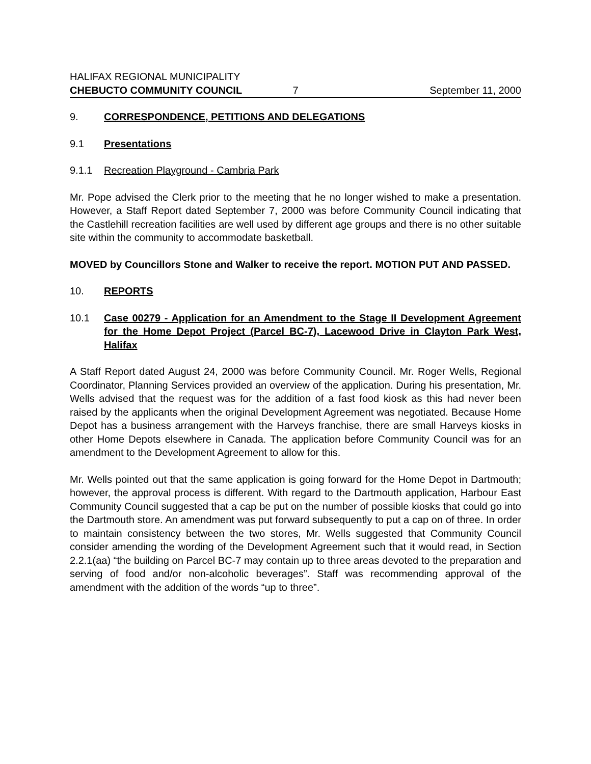HALIFAX REGIONAL MUNICIPALITY
CHEBUCTO COMMUNITY COUNCIL 7 September 11, 2000
9. CORRESPONDENCE, PETITIONS AND DELEGATIONS
9.1 Presentations
9.1.1 Recreation Playground - Cambria Park
Mr. Pope advised the Clerk prior to the meeting that he no longer wished to make a presentation. However, a Staff Report dated September 7, 2000 was before Community Council indicating that the Castlehill recreation facilities are well used by different age groups and there is no other suitable site within the community to accommodate basketball.
MOVED by Councillors Stone and Walker to receive the report. MOTION PUT AND PASSED.
10. REPORTS
10.1 Case 00279 - Application for an Amendment to the Stage II Development Agreement for the Home Depot Project (Parcel BC-7), Lacewood Drive in Clayton Park West, Halifax
A Staff Report dated August 24, 2000 was before Community Council. Mr. Roger Wells, Regional Coordinator, Planning Services provided an overview of the application. During his presentation, Mr. Wells advised that the request was for the addition of a fast food kiosk as this had never been raised by the applicants when the original Development Agreement was negotiated. Because Home Depot has a business arrangement with the Harveys franchise, there are small Harveys kiosks in other Home Depots elsewhere in Canada. The application before Community Council was for an amendment to the Development Agreement to allow for this.
Mr. Wells pointed out that the same application is going forward for the Home Depot in Dartmouth; however, the approval process is different. With regard to the Dartmouth application, Harbour East Community Council suggested that a cap be put on the number of possible kiosks that could go into the Dartmouth store. An amendment was put forward subsequently to put a cap on of three. In order to maintain consistency between the two stores, Mr. Wells suggested that Community Council consider amending the wording of the Development Agreement such that it would read, in Section 2.2.1(aa) “the building on Parcel BC-7 may contain up to three areas devoted to the preparation and serving of food and/or non-alcoholic beverages”. Staff was recommending approval of the amendment with the addition of the words “up to three”.